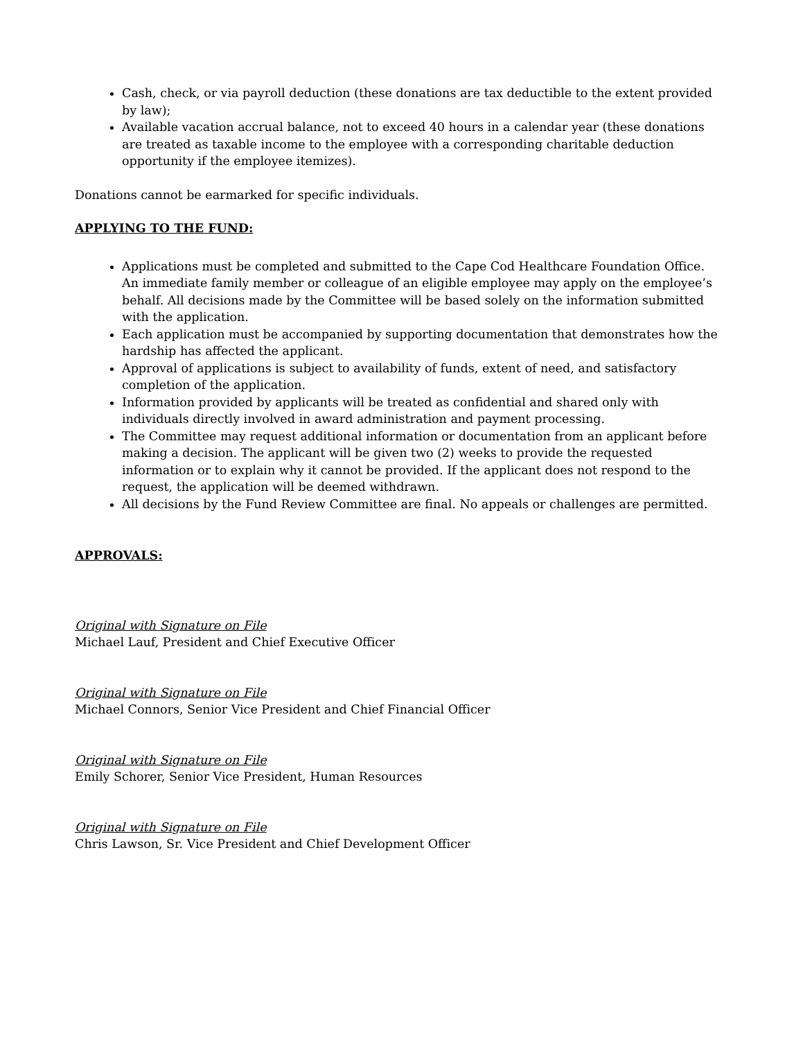Cash, check, or via payroll deduction (these donations are tax deductible to the extent provided by law);
Available vacation accrual balance, not to exceed 40 hours in a calendar year (these donations are treated as taxable income to the employee with a corresponding charitable deduction opportunity if the employee itemizes).
Donations cannot be earmarked for specific individuals.
APPLYING TO THE FUND:
Applications must be completed and submitted to the Cape Cod Healthcare Foundation Office. An immediate family member or colleague of an eligible employee may apply on the employee’s behalf. All decisions made by the Committee will be based solely on the information submitted with the application.
Each application must be accompanied by supporting documentation that demonstrates how the hardship has affected the applicant.
Approval of applications is subject to availability of funds, extent of need, and satisfactory completion of the application.
Information provided by applicants will be treated as confidential and shared only with individuals directly involved in award administration and payment processing.
The Committee may request additional information or documentation from an applicant before making a decision. The applicant will be given two (2) weeks to provide the requested information or to explain why it cannot be provided. If the applicant does not respond to the request, the application will be deemed withdrawn.
All decisions by the Fund Review Committee are final. No appeals or challenges are permitted.
APPROVALS:
Original with Signature on File
Michael Lauf, President and Chief Executive Officer
Original with Signature on File
Michael Connors, Senior Vice President and Chief Financial Officer
Original with Signature on File
Emily Schorer, Senior Vice President, Human Resources
Original with Signature on File
Chris Lawson, Sr. Vice President and Chief Development Officer